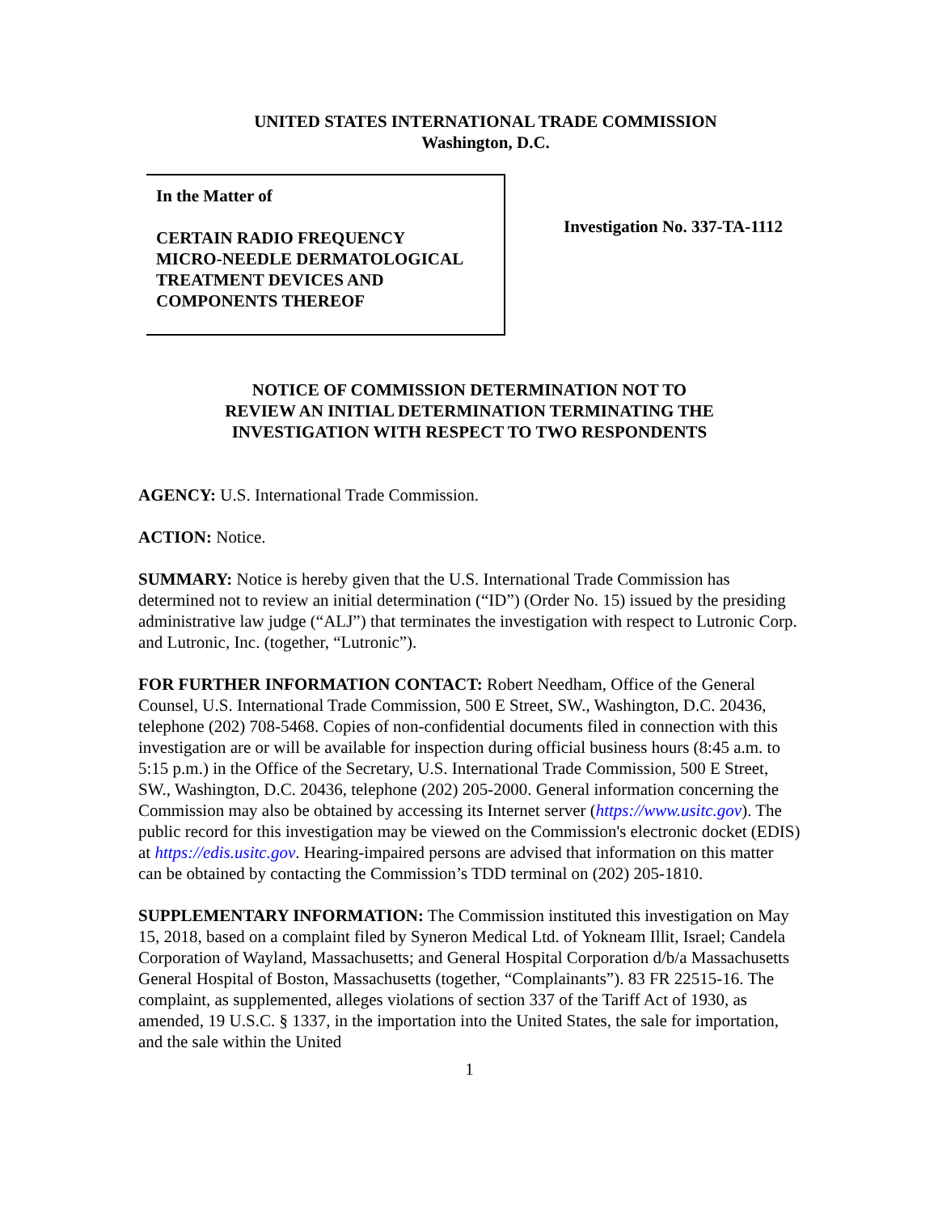UNITED STATES INTERNATIONAL TRADE COMMISSION
Washington, D.C.
In the Matter of
CERTAIN RADIO FREQUENCY
MICRO-NEEDLE DERMATOLOGICAL
TREATMENT DEVICES AND
COMPONENTS THEREOF
Investigation No. 337-TA-1112
NOTICE OF COMMISSION DETERMINATION NOT TO
REVIEW AN INITIAL DETERMINATION TERMINATING THE
INVESTIGATION WITH RESPECT TO TWO RESPONDENTS
AGENCY: U.S. International Trade Commission.
ACTION: Notice.
SUMMARY: Notice is hereby given that the U.S. International Trade Commission has determined not to review an initial determination (“ID”) (Order No. 15) issued by the presiding administrative law judge (“ALJ”) that terminates the investigation with respect to Lutronic Corp. and Lutronic, Inc. (together, “Lutronic”).
FOR FURTHER INFORMATION CONTACT: Robert Needham, Office of the General Counsel, U.S. International Trade Commission, 500 E Street, SW., Washington, D.C. 20436, telephone (202) 708-5468. Copies of non-confidential documents filed in connection with this investigation are or will be available for inspection during official business hours (8:45 a.m. to 5:15 p.m.) in the Office of the Secretary, U.S. International Trade Commission, 500 E Street, SW., Washington, D.C. 20436, telephone (202) 205-2000. General information concerning the Commission may also be obtained by accessing its Internet server (https://www.usitc.gov). The public record for this investigation may be viewed on the Commission's electronic docket (EDIS) at https://edis.usitc.gov. Hearing-impaired persons are advised that information on this matter can be obtained by contacting the Commission’s TDD terminal on (202) 205-1810.
SUPPLEMENTARY INFORMATION: The Commission instituted this investigation on May 15, 2018, based on a complaint filed by Syneron Medical Ltd. of Yokneam Illit, Israel; Candela Corporation of Wayland, Massachusetts; and General Hospital Corporation d/b/a Massachusetts General Hospital of Boston, Massachusetts (together, “Complainants”). 83 FR 22515-16. The complaint, as supplemented, alleges violations of section 337 of the Tariff Act of 1930, as amended, 19 U.S.C. § 1337, in the importation into the United States, the sale for importation, and the sale within the United
1